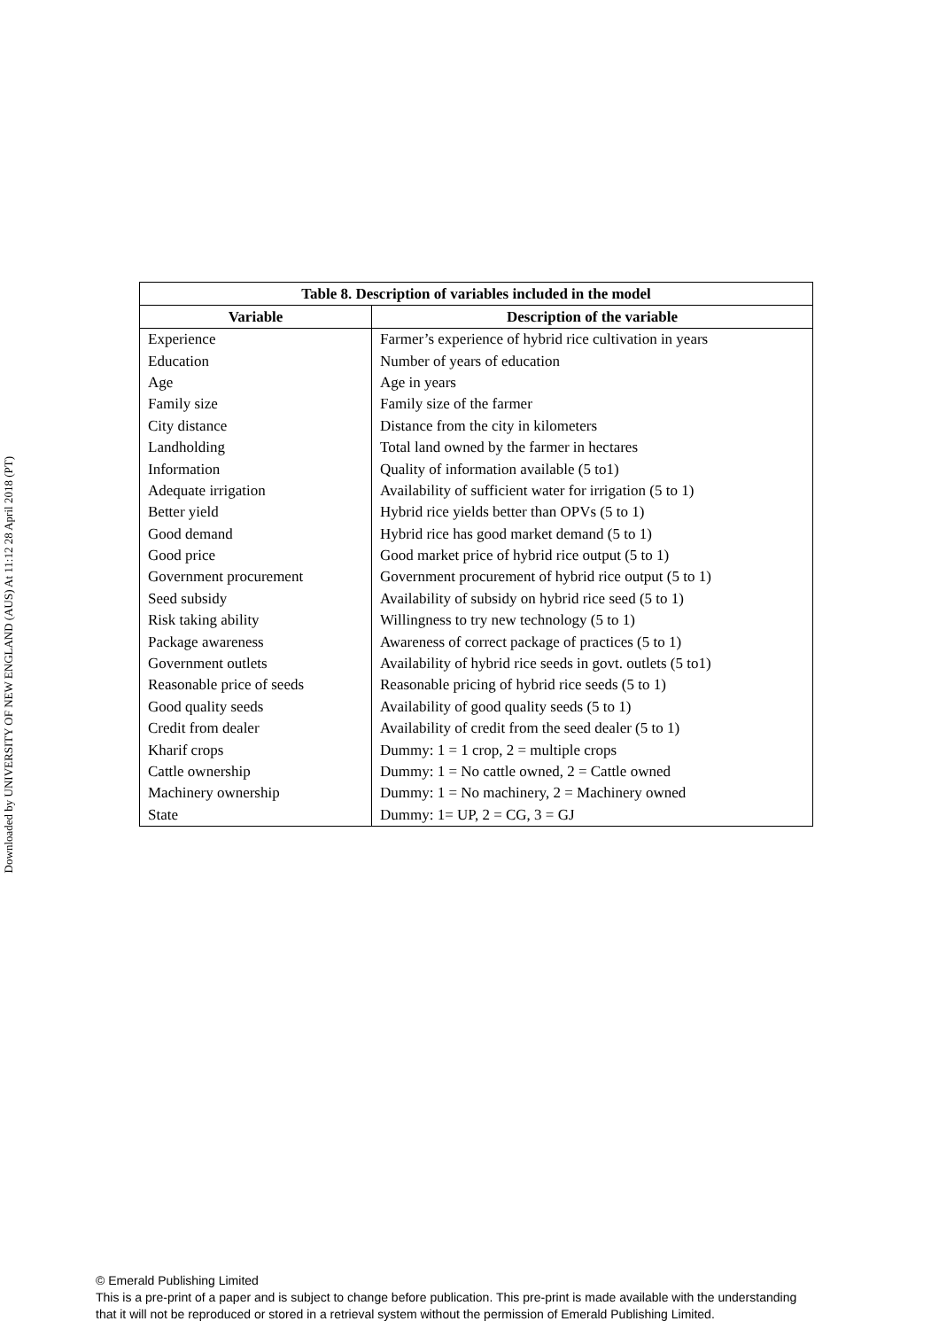Downloaded by UNIVERSITY OF NEW ENGLAND (AUS) At 11:12 28 April 2018 (PT)
| Table 8. Description of variables included in the model | |
| --- | --- |
| Variable | Description of the variable |
| Experience | Farmer’s experience of hybrid rice cultivation in years |
| Education | Number of years of education |
| Age | Age in years |
| Family size | Family size of the farmer |
| City distance | Distance from the city in kilometers |
| Landholding | Total land owned by the farmer in hectares |
| Information | Quality of information available (5 to1) |
| Adequate irrigation | Availability of sufficient water for irrigation (5 to 1) |
| Better yield | Hybrid rice yields better than OPVs (5 to 1) |
| Good demand | Hybrid rice has good market demand (5 to 1) |
| Good price | Good market price of hybrid rice output (5 to 1) |
| Government procurement | Government procurement of hybrid rice output (5 to 1) |
| Seed subsidy | Availability of subsidy on hybrid rice seed (5 to 1) |
| Risk taking ability | Willingness to try new technology (5 to 1) |
| Package awareness | Awareness of correct package of practices (5 to 1) |
| Government outlets | Availability of hybrid rice seeds in govt. outlets (5 to1) |
| Reasonable price of seeds | Reasonable pricing of hybrid rice seeds (5 to 1) |
| Good quality seeds | Availability of good quality seeds (5 to 1) |
| Credit from dealer | Availability of credit from the seed dealer (5 to 1) |
| Kharif crops | Dummy: 1 = 1 crop, 2 = multiple crops |
| Cattle ownership | Dummy: 1 = No cattle owned, 2 = Cattle owned |
| Machinery ownership | Dummy: 1 = No machinery, 2 = Machinery owned |
| State | Dummy: 1= UP, 2 = CG, 3 = GJ |
© Emerald Publishing Limited
This is a pre-print of a paper and is subject to change before publication. This pre-print is made available with the understanding
that it will not be reproduced or stored in a retrieval system without the permission of Emerald Publishing Limited.